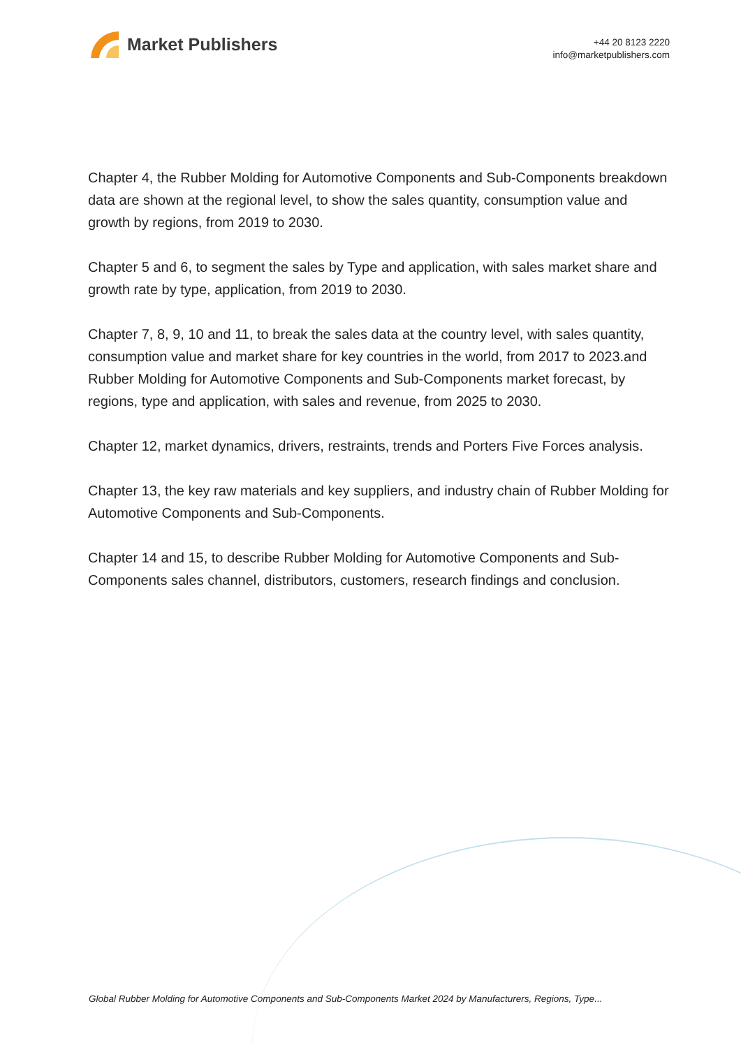Market Publishers
+44 20 8123 2220
info@marketpublishers.com
Chapter 4, the Rubber Molding for Automotive Components and Sub-Components breakdown data are shown at the regional level, to show the sales quantity, consumption value and growth by regions, from 2019 to 2030.
Chapter 5 and 6, to segment the sales by Type and application, with sales market share and growth rate by type, application, from 2019 to 2030.
Chapter 7, 8, 9, 10 and 11, to break the sales data at the country level, with sales quantity, consumption value and market share for key countries in the world, from 2017 to 2023.and Rubber Molding for Automotive Components and Sub-Components market forecast, by regions, type and application, with sales and revenue, from 2025 to 2030.
Chapter 12, market dynamics, drivers, restraints, trends and Porters Five Forces analysis.
Chapter 13, the key raw materials and key suppliers, and industry chain of Rubber Molding for Automotive Components and Sub-Components.
Chapter 14 and 15, to describe Rubber Molding for Automotive Components and Sub-Components sales channel, distributors, customers, research findings and conclusion.
Global Rubber Molding for Automotive Components and Sub-Components Market 2024 by Manufacturers, Regions, Type...